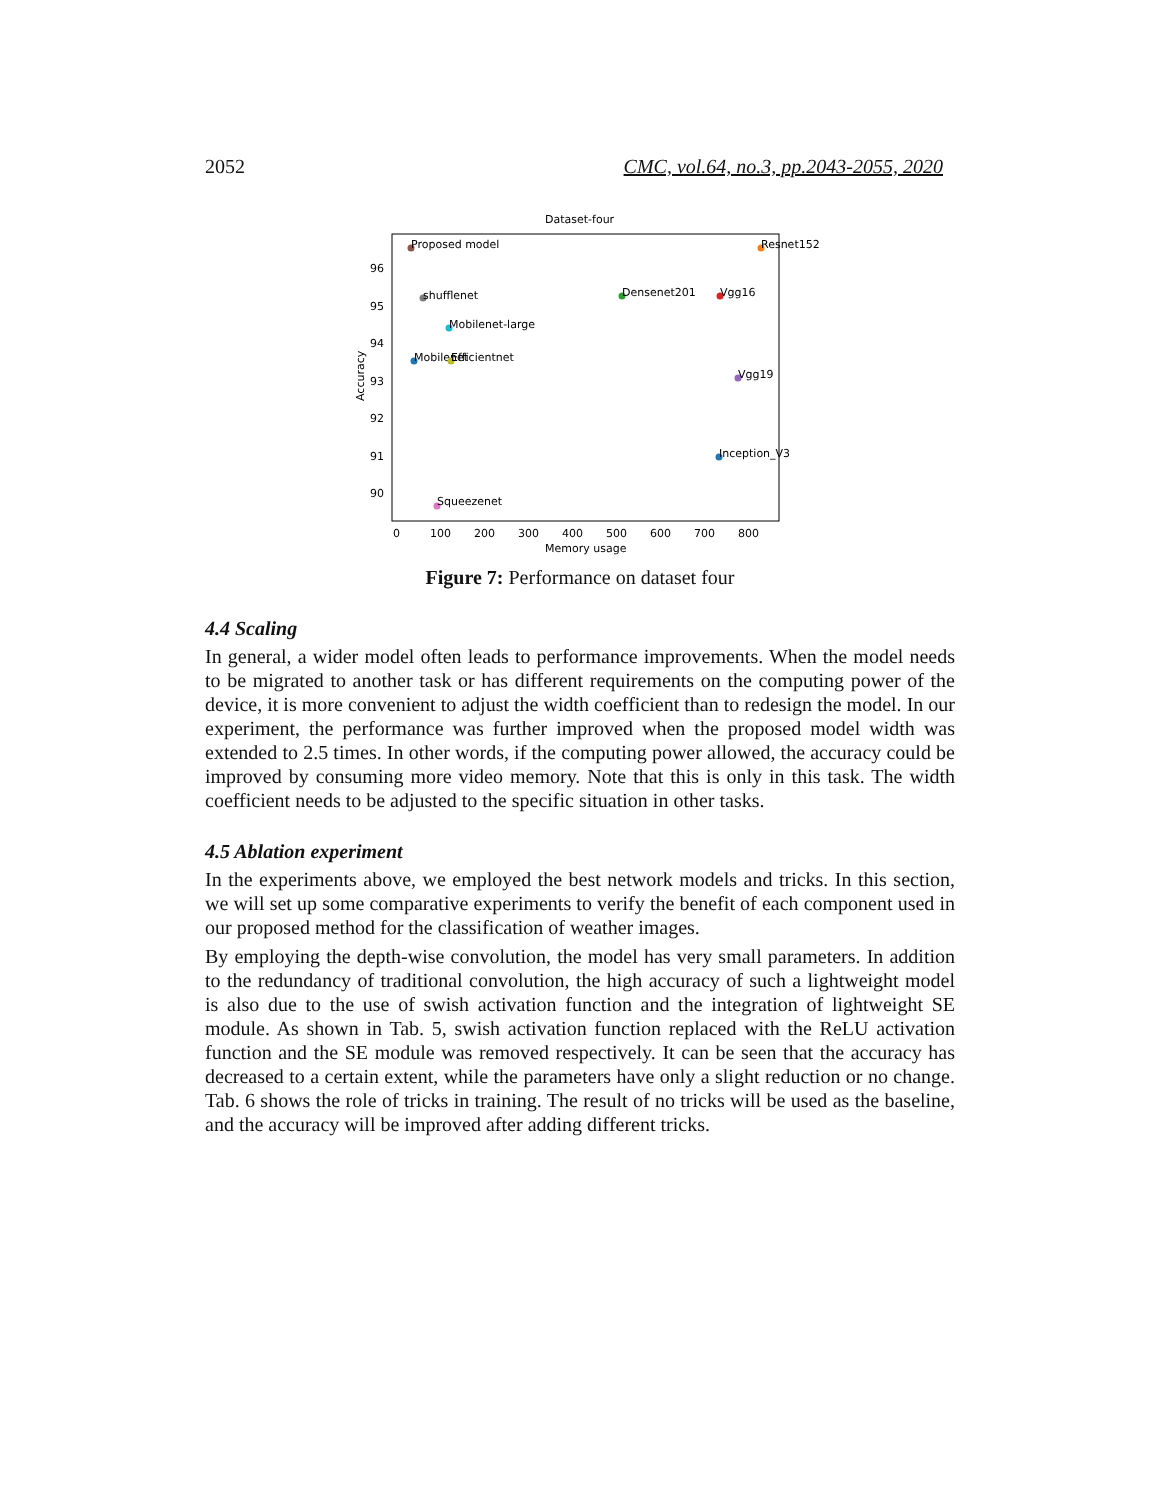2052 CMC, vol.64, no.3, pp.2043-2055, 2020
Dataset-four
96
95
94
93
92
91
90
0
100
200
300
400
500
600
700
800
Memory usage
Accuracy
Proposed model
Resnet152
shufflenet
Densenet201
Vgg16
Mobilenet-large
Mobilenet
Efficientnet
Vgg19
Inception_V3
Squeezenet
Figure 7: Performance on dataset four
4.4 Scaling
In general, a wider model often leads to performance improvements. When the model needs to be migrated to another task or has different requirements on the computing power of the device, it is more convenient to adjust the width coefficient than to redesign the model. In our experiment, the performance was further improved when the proposed model width was extended to 2.5 times. In other words, if the computing power allowed, the accuracy could be improved by consuming more video memory. Note that this is only in this task. The width coefficient needs to be adjusted to the specific situation in other tasks.
4.5 Ablation experiment
In the experiments above, we employed the best network models and tricks. In this section, we will set up some comparative experiments to verify the benefit of each component used in our proposed method for the classification of weather images.
By employing the depth-wise convolution, the model has very small parameters. In addition to the redundancy of traditional convolution, the high accuracy of such a lightweight model is also due to the use of swish activation function and the integration of lightweight SE module. As shown in Tab. 5, swish activation function replaced with the ReLU activation function and the SE module was removed respectively. It can be seen that the accuracy has decreased to a certain extent, while the parameters have only a slight reduction or no change. Tab. 6 shows the role of tricks in training. The result of no tricks will be used as the baseline, and the accuracy will be improved after adding different tricks.